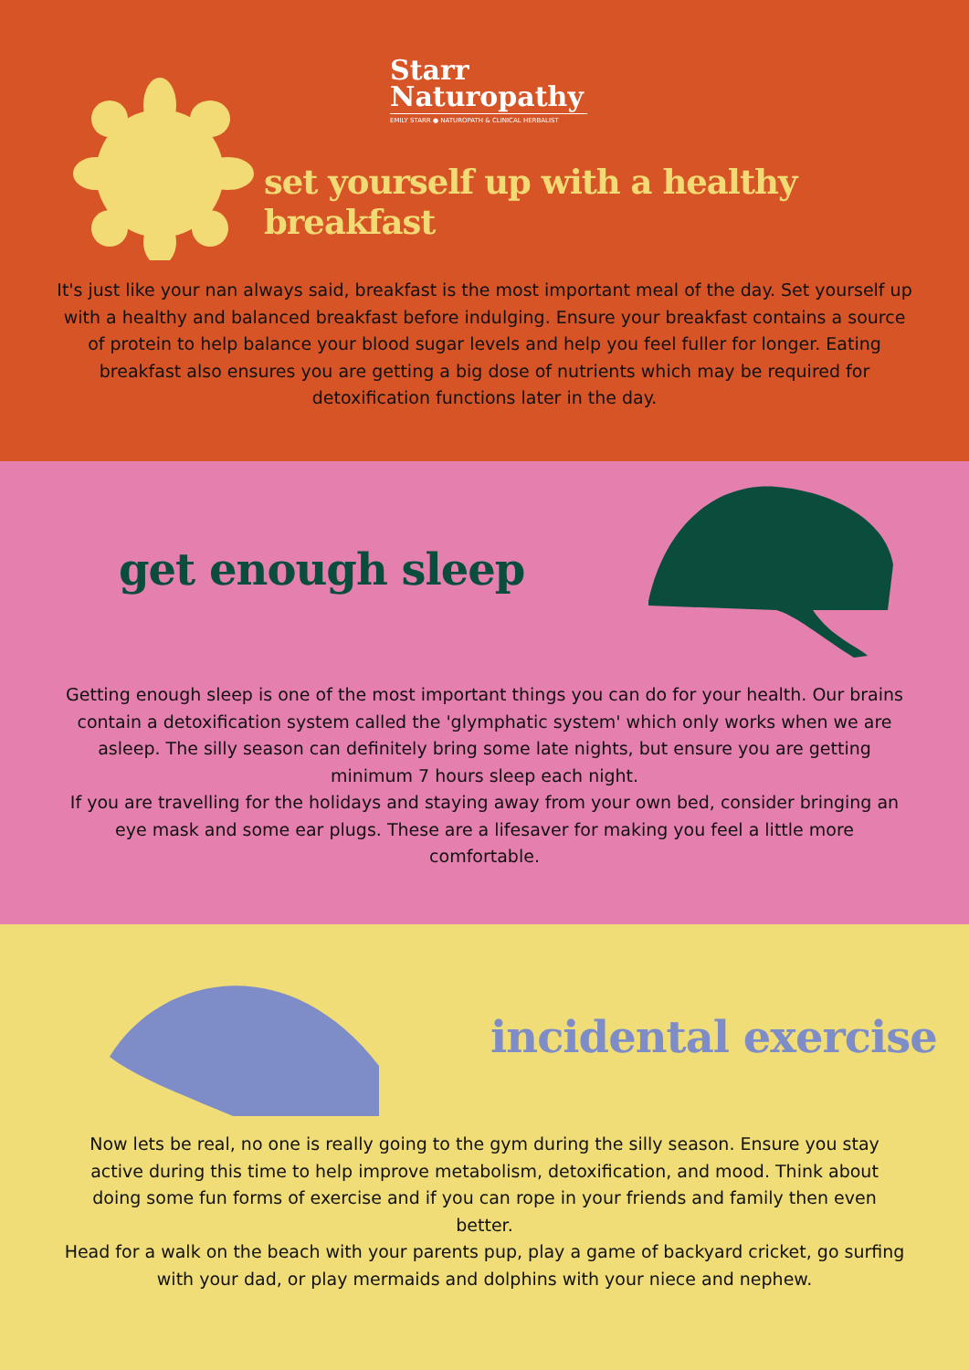Starr
Naturopathy
EMILY STARR ● NATUROPATH & CLINICAL HERBALIST
set yourself up with a healthy breakfast
It's just like your nan always said, breakfast is the most important meal of the day. Set yourself up with a healthy and balanced breakfast before indulging. Ensure your breakfast contains a source of protein to help balance your blood sugar levels and help you feel fuller for longer. Eating breakfast also ensures you are getting a big dose of nutrients which may be required for detoxification functions later in the day.
get enough sleep
Getting enough sleep is one of the most important things you can do for your health. Our brains contain a detoxification system called the 'glymphatic system' which only works when we are asleep. The silly season can definitely bring some late nights, but ensure you are getting minimum 7 hours sleep each night.
If you are travelling for the holidays and staying away from your own bed, consider bringing an eye mask and some ear plugs. These are a lifesaver for making you feel a little more comfortable.
incidental exercise
Now lets be real, no one is really going to the gym during the silly season. Ensure you stay active during this time to help improve metabolism, detoxification, and mood. Think about doing some fun forms of exercise and if you can rope in your friends and family then even better.
Head for a walk on the beach with your parents pup, play a game of backyard cricket, go surfing with your dad, or play mermaids and dolphins with your niece and nephew.